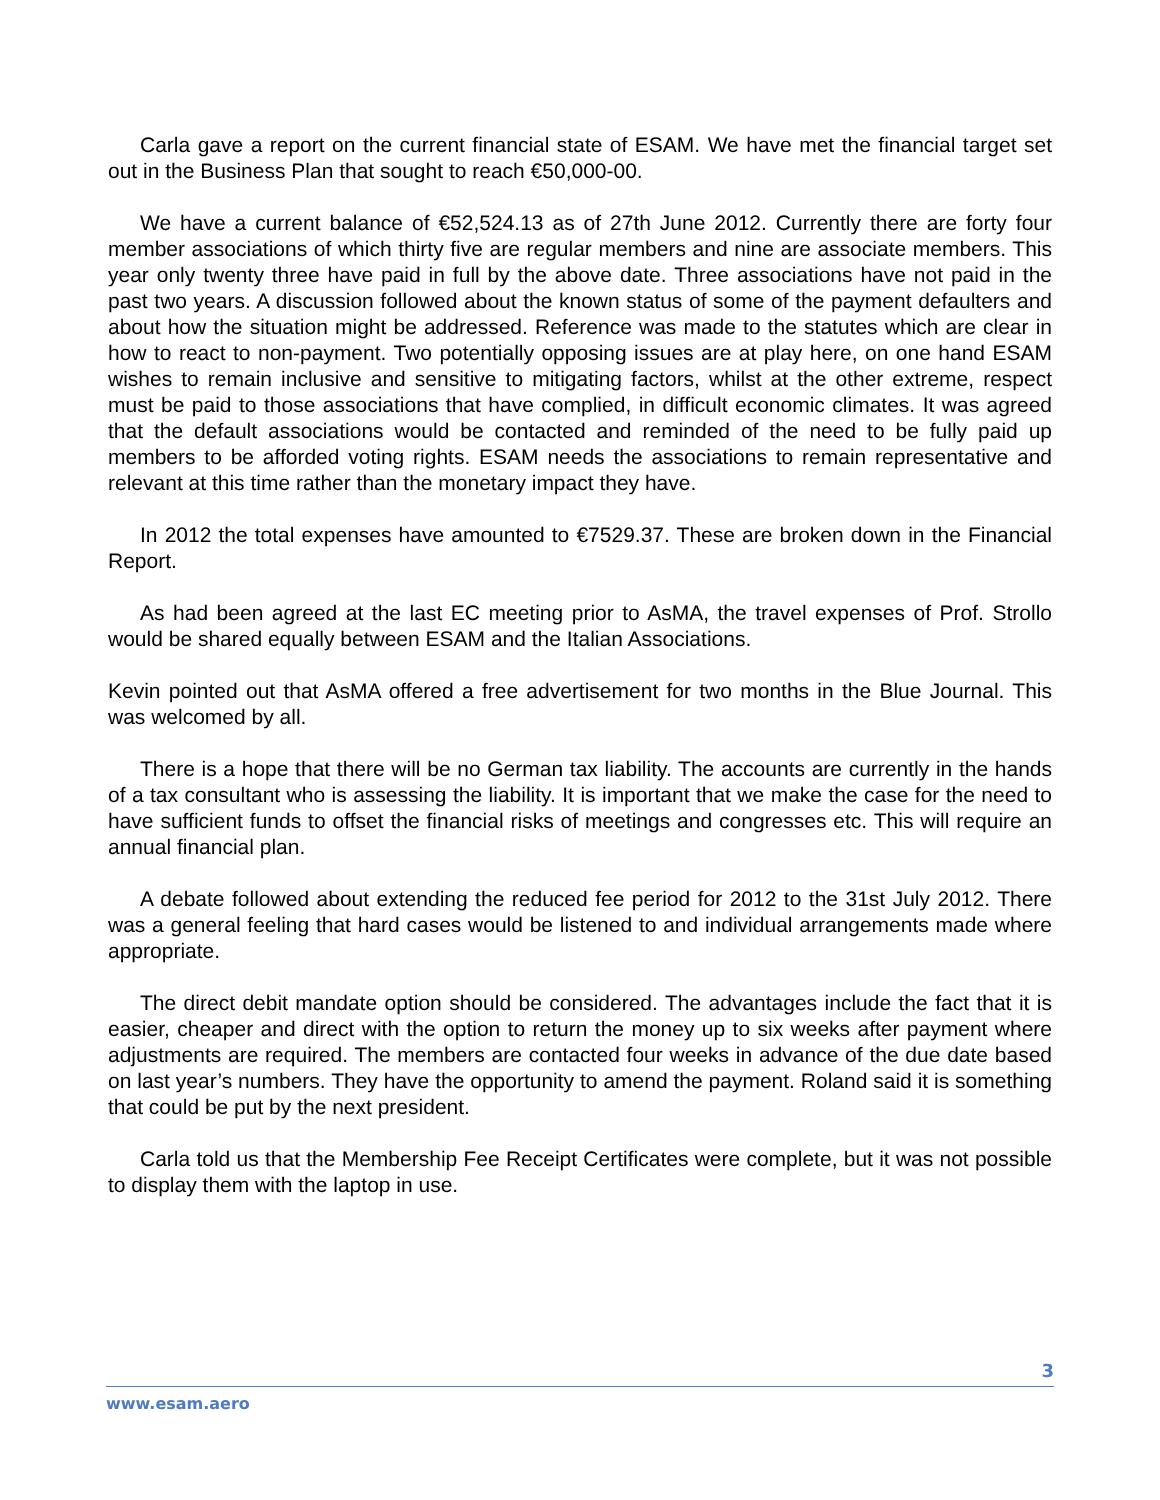Carla gave a report on the current financial state of ESAM. We have met the financial target set out in the Business Plan that sought to reach €50,000-00.
We have a current balance of €52,524.13 as of 27th June 2012. Currently there are forty four member associations of which thirty five are regular members and nine are associate members. This year only twenty three have paid in full by the above date. Three associations have not paid in the past two years. A discussion followed about the known status of some of the payment defaulters and about how the situation might be addressed. Reference was made to the statutes which are clear in how to react to non-payment. Two potentially opposing issues are at play here, on one hand ESAM wishes to remain inclusive and sensitive to mitigating factors, whilst at the other extreme, respect must be paid to those associations that have complied, in difficult economic climates. It was agreed that the default associations would be contacted and reminded of the need to be fully paid up members to be afforded voting rights. ESAM needs the associations to remain representative and relevant at this time rather than the monetary impact they have.
In 2012 the total expenses have amounted to €7529.37. These are broken down in the Financial Report.
As had been agreed at the last EC meeting prior to AsMA, the travel expenses of Prof. Strollo would be shared equally between ESAM and the Italian Associations.
Kevin pointed out that AsMA offered a free advertisement for two months in the Blue Journal. This was welcomed by all.
There is a hope that there will be no German tax liability. The accounts are currently in the hands of a tax consultant who is assessing the liability. It is important that we make the case for the need to have sufficient funds to offset the financial risks of meetings and congresses etc. This will require an annual financial plan.
A debate followed about extending the reduced fee period for 2012 to the 31st July 2012. There was a general feeling that hard cases would be listened to and individual arrangements made where appropriate.
The direct debit mandate option should be considered. The advantages include the fact that it is easier, cheaper and direct with the option to return the money up to six weeks after payment where adjustments are required. The members are contacted four weeks in advance of the due date based on last year’s numbers. They have the opportunity to amend the payment. Roland said it is something that could be put by the next president.
Carla told us that the Membership Fee Receipt Certificates were complete, but it was not possible to display them with the laptop in use.
3
www.esam.aero